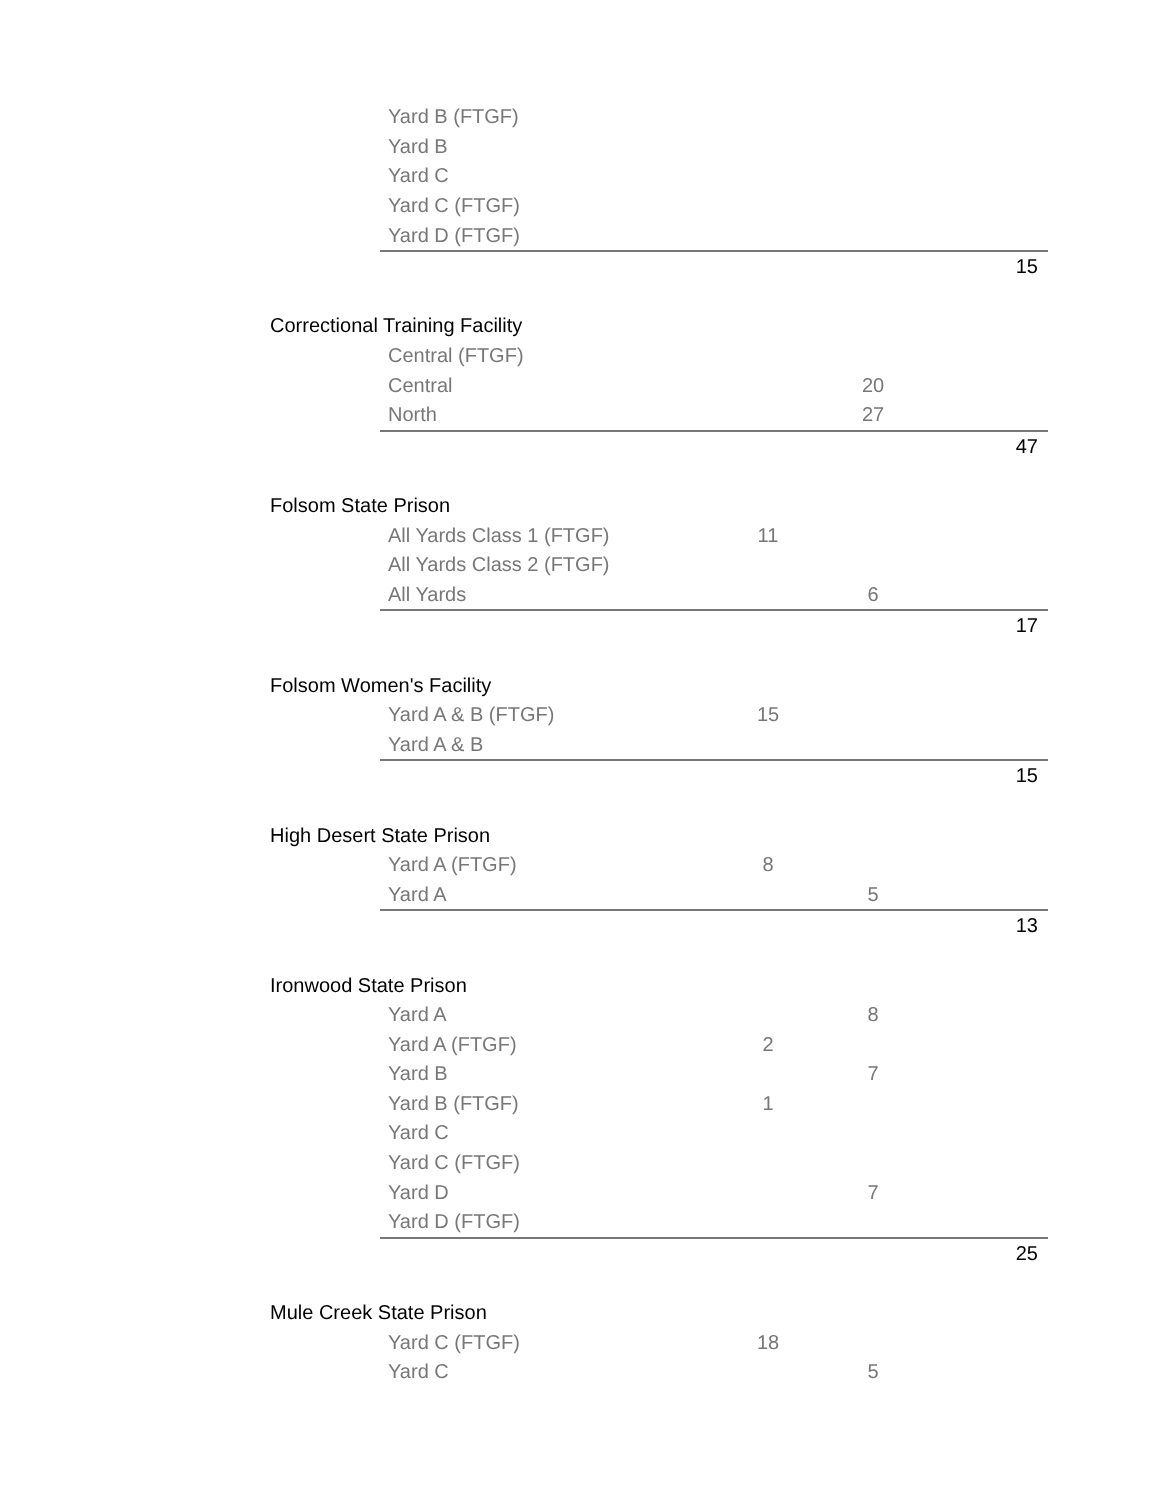| | Yard B (FTGF) | | | |
| | Yard B | | | |
| | Yard C | | | |
| | Yard C (FTGF) | | | |
| | Yard D (FTGF) | | | |
| | | | | 15 |
| Correctional Training Facility | | | | |
| | Central (FTGF) | | | |
| | Central | | 20 | |
| | North | | 27 | |
| | | | | 47 |
| Folsom State Prison | | | | |
| | All Yards Class 1 (FTGF) | 11 | | |
| | All Yards Class 2 (FTGF) | | | |
| | All Yards | | 6 | |
| | | | | 17 |
| Folsom Women's Facility | | | | |
| | Yard A & B (FTGF) | 15 | | |
| | Yard A & B | | | |
| | | | | 15 |
| High Desert State Prison | | | | |
| | Yard A (FTGF) | 8 | | |
| | Yard A | | 5 | |
| | | | | 13 |
| Ironwood State Prison | | | | |
| | Yard A | | 8 | |
| | Yard A (FTGF) | 2 | | |
| | Yard B | | 7 | |
| | Yard B (FTGF) | 1 | | |
| | Yard C | | | |
| | Yard C (FTGF) | | | |
| | Yard D | | 7 | |
| | Yard D (FTGF) | | | |
| | | | | 25 |
| Mule Creek State Prison | | | | |
| | Yard C (FTGF) | 18 | | |
| | Yard C | | 5 | |